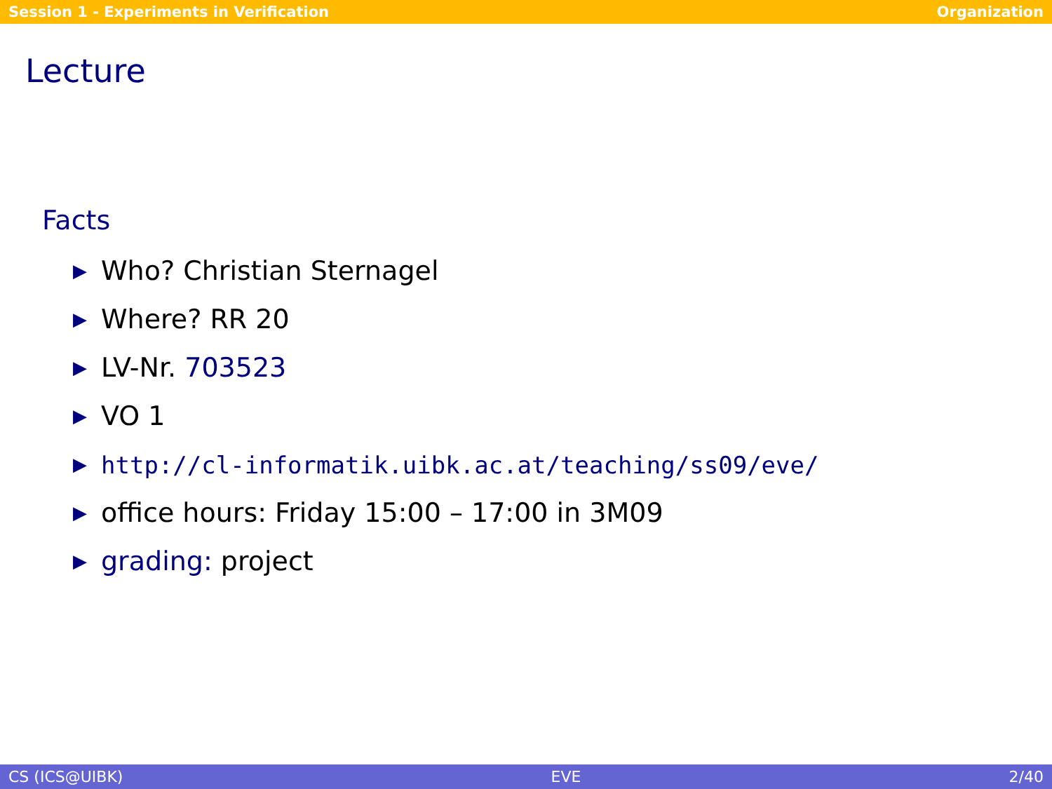Session 1 - Experiments in Verification Organization
Lecture
Facts
▶ Who? Christian Sternagel
▶ Where? RR 20
▶ LV-Nr. 703523
▶ VO 1
▶ http://cl-informatik.uibk.ac.at/teaching/ss09/eve/
▶ office hours: Friday 15:00 – 17:00 in 3M09
▶ grading: project
CS (ICS@UIBK) EVE 2/40